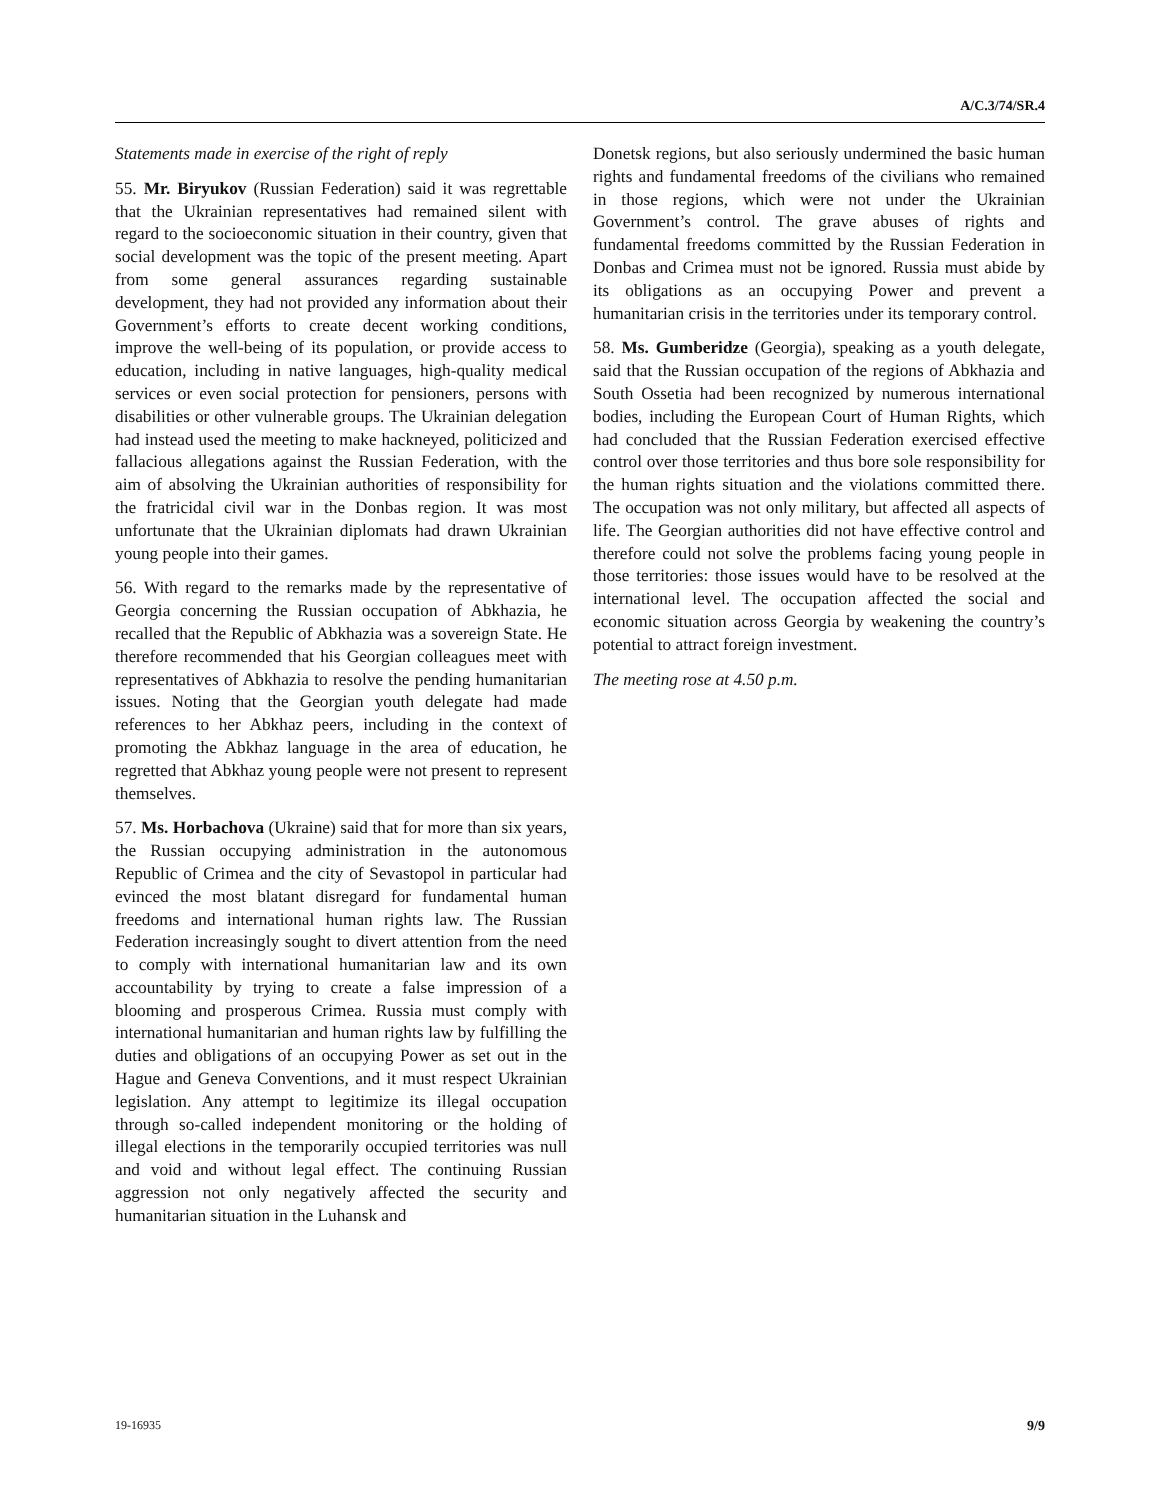A/C.3/74/SR.4
Statements made in exercise of the right of reply
55. Mr. Biryukov (Russian Federation) said it was regrettable that the Ukrainian representatives had remained silent with regard to the socioeconomic situation in their country, given that social development was the topic of the present meeting. Apart from some general assurances regarding sustainable development, they had not provided any information about their Government’s efforts to create decent working conditions, improve the well-being of its population, or provide access to education, including in native languages, high-quality medical services or even social protection for pensioners, persons with disabilities or other vulnerable groups. The Ukrainian delegation had instead used the meeting to make hackneyed, politicized and fallacious allegations against the Russian Federation, with the aim of absolving the Ukrainian authorities of responsibility for the fratricidal civil war in the Donbas region. It was most unfortunate that the Ukrainian diplomats had drawn Ukrainian young people into their games.
56. With regard to the remarks made by the representative of Georgia concerning the Russian occupation of Abkhazia, he recalled that the Republic of Abkhazia was a sovereign State. He therefore recommended that his Georgian colleagues meet with representatives of Abkhazia to resolve the pending humanitarian issues. Noting that the Georgian youth delegate had made references to her Abkhaz peers, including in the context of promoting the Abkhaz language in the area of education, he regretted that Abkhaz young people were not present to represent themselves.
57. Ms. Horbachova (Ukraine) said that for more than six years, the Russian occupying administration in the autonomous Republic of Crimea and the city of Sevastopol in particular had evinced the most blatant disregard for fundamental human freedoms and international human rights law. The Russian Federation increasingly sought to divert attention from the need to comply with international humanitarian law and its own accountability by trying to create a false impression of a blooming and prosperous Crimea. Russia must comply with international humanitarian and human rights law by fulfilling the duties and obligations of an occupying Power as set out in the Hague and Geneva Conventions, and it must respect Ukrainian legislation. Any attempt to legitimize its illegal occupation through so-called independent monitoring or the holding of illegal elections in the temporarily occupied territories was null and void and without legal effect. The continuing Russian aggression not only negatively affected the security and humanitarian situation in the Luhansk and
Donetsk regions, but also seriously undermined the basic human rights and fundamental freedoms of the civilians who remained in those regions, which were not under the Ukrainian Government’s control. The grave abuses of rights and fundamental freedoms committed by the Russian Federation in Donbas and Crimea must not be ignored. Russia must abide by its obligations as an occupying Power and prevent a humanitarian crisis in the territories under its temporary control.
58. Ms. Gumberidze (Georgia), speaking as a youth delegate, said that the Russian occupation of the regions of Abkhazia and South Ossetia had been recognized by numerous international bodies, including the European Court of Human Rights, which had concluded that the Russian Federation exercised effective control over those territories and thus bore sole responsibility for the human rights situation and the violations committed there. The occupation was not only military, but affected all aspects of life. The Georgian authorities did not have effective control and therefore could not solve the problems facing young people in those territories: those issues would have to be resolved at the international level. The occupation affected the social and economic situation across Georgia by weakening the country’s potential to attract foreign investment.
The meeting rose at 4.50 p.m.
19-16935 9/9